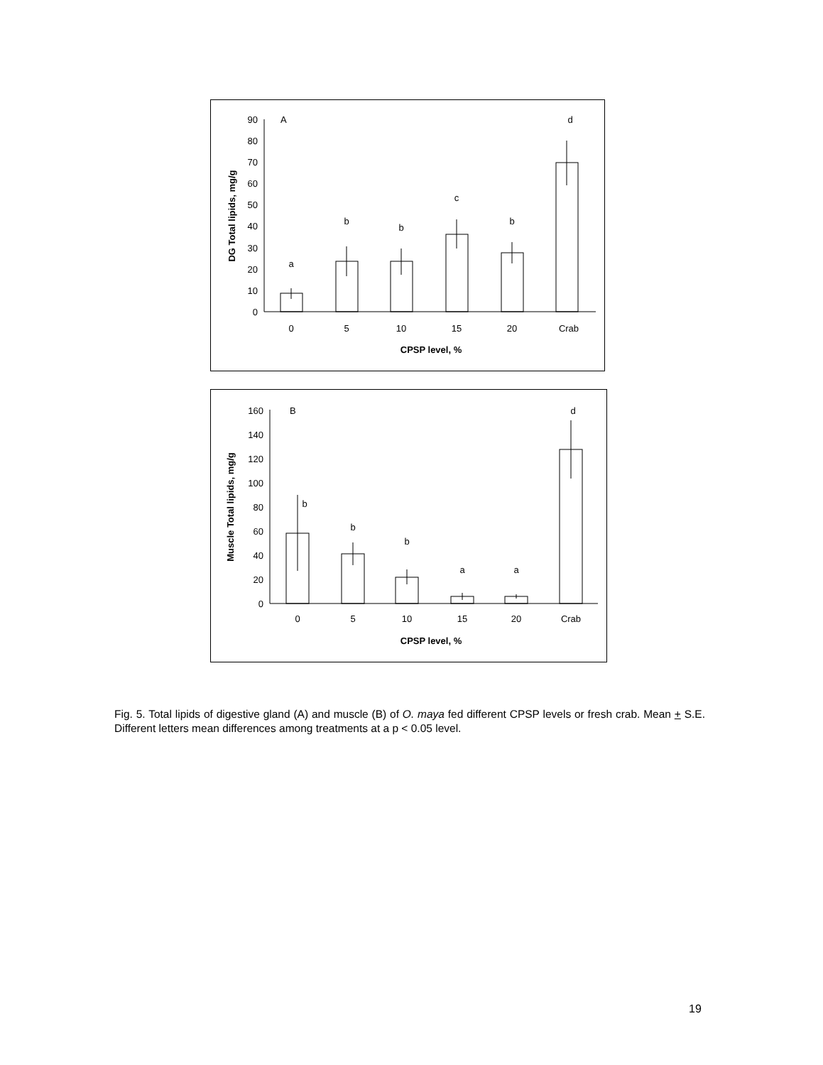0
10
20
30
40
50
60
70
80
90
A
a
b
b
c
b
d
0
5
10
15
20
Crab
CPSP level, %
DG Total lipids, mg/g
0
20
40
60
80
100
120
140
160
B
b
b
b
a
a
d
0
5
10
15
20
Crab
CPSP level, %
Muscle Total lipids, mg/g
Fig. 5. Total lipids of digestive gland (A) and muscle (B) of O. maya fed different CPSP levels or fresh crab. Mean + S.E. Different letters mean differences among treatments at a p < 0.05 level.
19